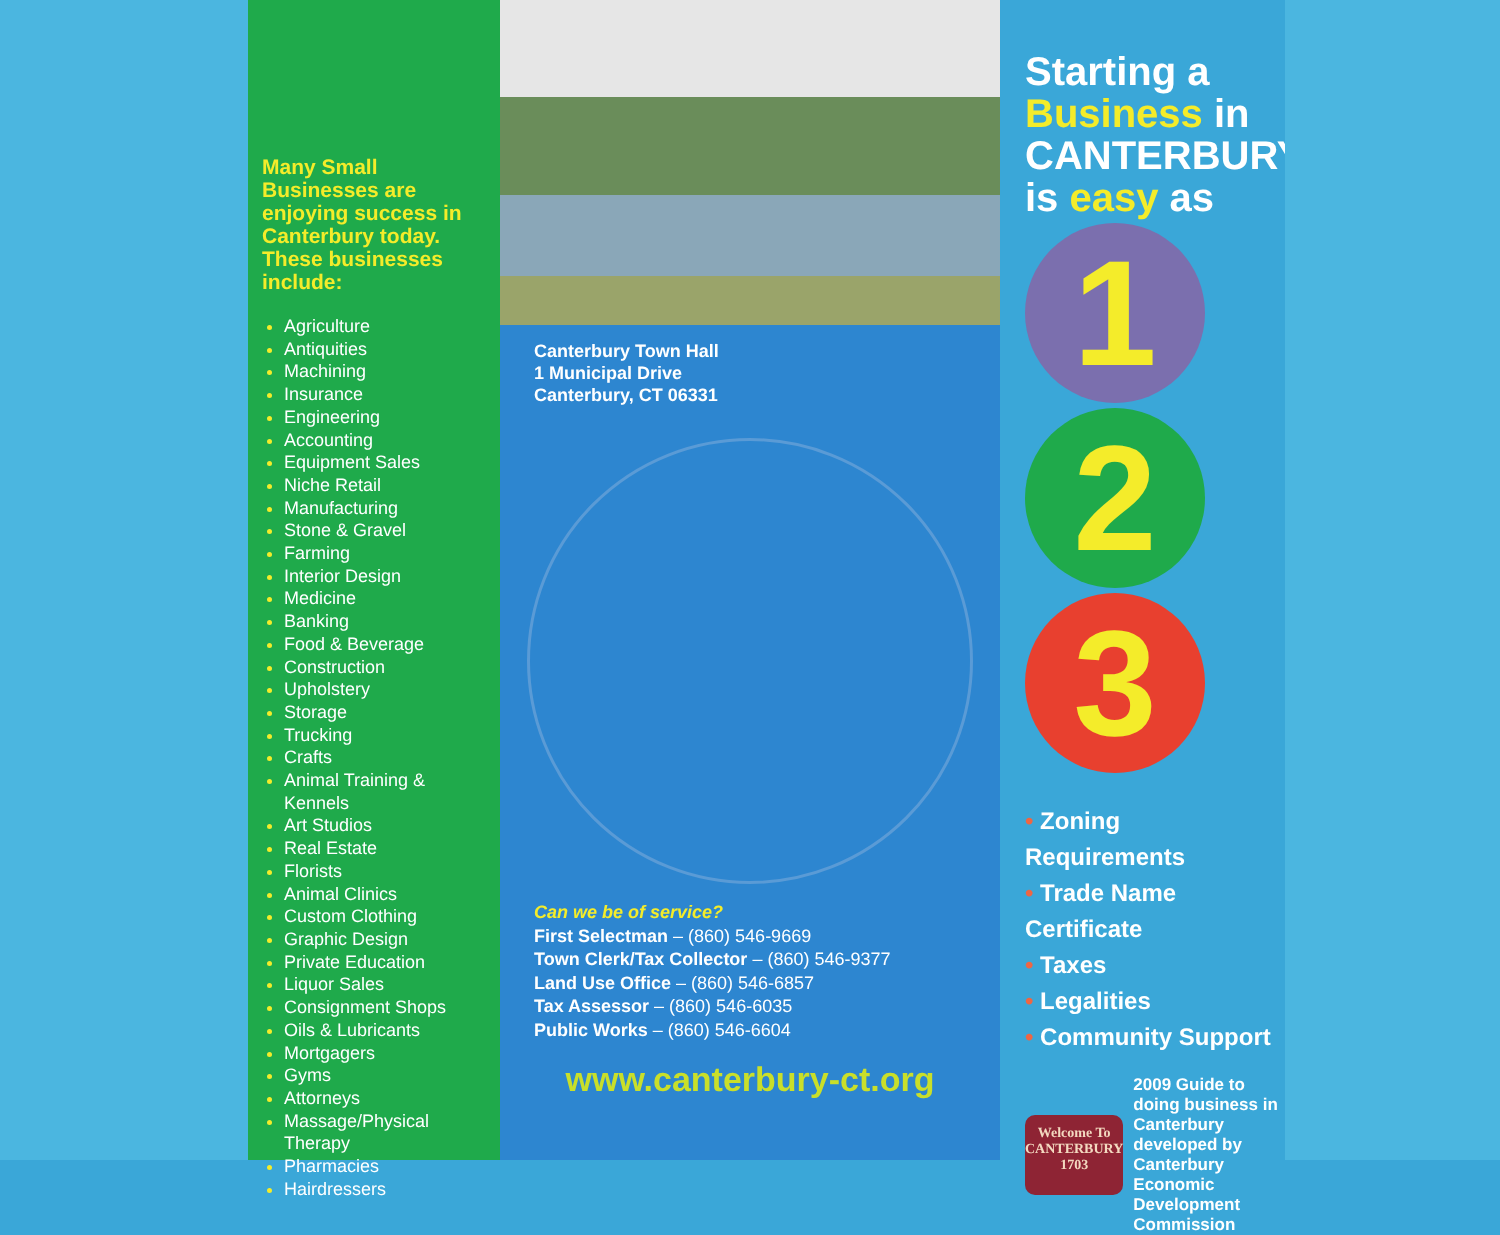Many Small Businesses are enjoying success in Canterbury today. These businesses include:
Agriculture
Antiquities
Machining
Insurance
Engineering
Accounting
Equipment Sales
Niche Retail
Manufacturing
Stone & Gravel
Farming
Interior Design
Medicine
Banking
Food & Beverage
Construction
Upholstery
Storage
Trucking
Crafts
Animal Training & Kennels
Art Studios
Real Estate
Florists
Animal Clinics
Custom Clothing
Graphic Design
Private Education
Liquor Sales
Consignment Shops
Oils & Lubricants
Mortgagers
Gyms
Attorneys
Massage/Physical Therapy
Pharmacies
Hairdressers
Canterbury Town Hall
1 Municipal Drive
Canterbury, CT 06331
Can we be of service?
First Selectman – (860) 546-9669
Town Clerk/Tax Collector – (860) 546-9377
Land Use Office – (860) 546-6857
Tax Assessor – (860) 546-6035
Public Works – (860) 546-6604
www.canterbury-ct.org
Starting a
Business in
CANTERBURY
is easy as
1
2
3
• Zoning Requirements
• Trade Name Certificate
• Taxes
• Legalities
• Community Support
Welcome To
CANTERBURY
1703
2009 Guide to doing business in Canterbury developed by Canterbury Economic Development Commission